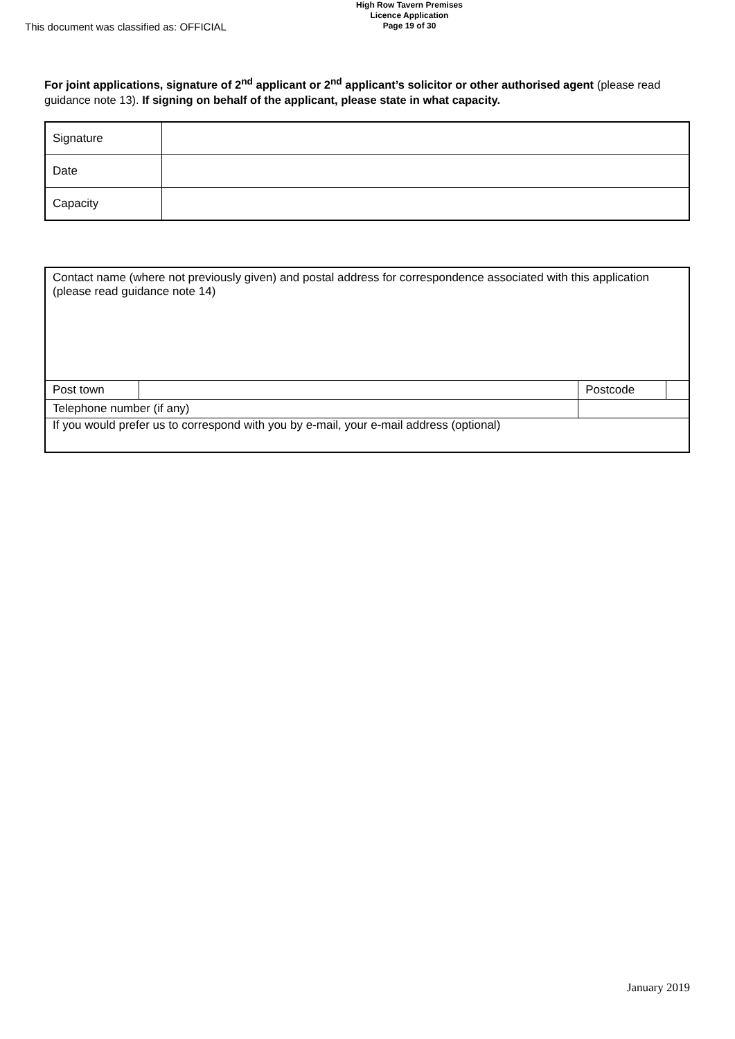This document was classified as: OFFICIAL
High Row Tavern Premises
Licence Application
Page 19 of 30
For joint applications, signature of 2<sup>nd</sup> applicant or 2<sup>nd</sup> applicant’s solicitor or other authorised agent (please read guidance note 13). If signing on behalf of the applicant, please state in what capacity.
| Signature | |
| Date | |
| Capacity | |
| Contact name (where not previously given) and postal address for correspondence associated with this application (please read guidance note 14) | | | | |
| Post town | | | Postcode | |
| Telephone number (if any) | | | | |
| If you would prefer us to correspond with you by e-mail, your e-mail address (optional) | | | | |
January 2019